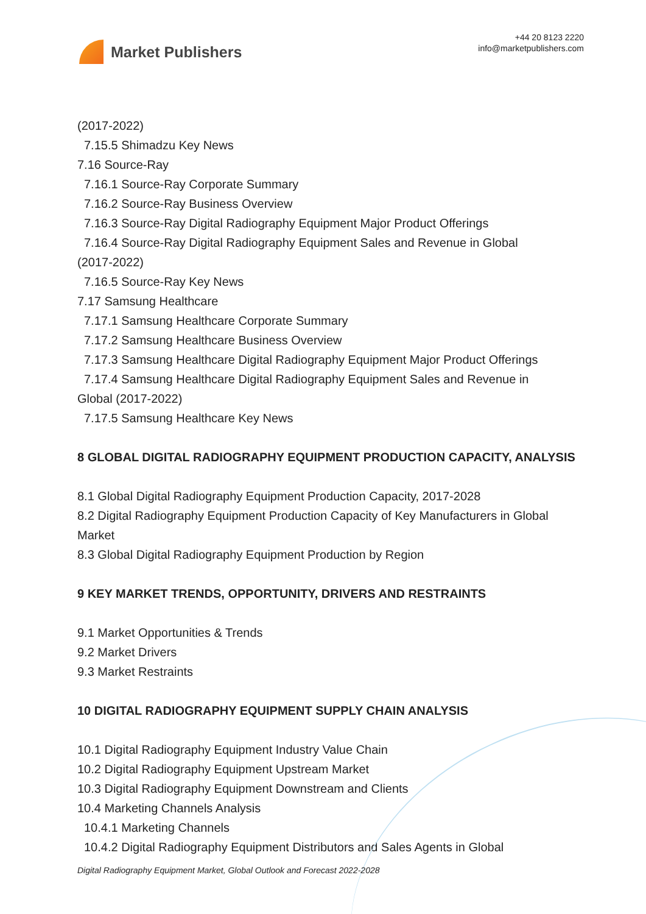Market Publishers
+44 20 8123 2220
info@marketpublishers.com
(2017-2022)
7.15.5 Shimadzu Key News
7.16 Source-Ray
7.16.1 Source-Ray Corporate Summary
7.16.2 Source-Ray Business Overview
7.16.3 Source-Ray Digital Radiography Equipment Major Product Offerings
7.16.4 Source-Ray Digital Radiography Equipment Sales and Revenue in Global
(2017-2022)
7.16.5 Source-Ray Key News
7.17 Samsung Healthcare
7.17.1 Samsung Healthcare Corporate Summary
7.17.2 Samsung Healthcare Business Overview
7.17.3 Samsung Healthcare Digital Radiography Equipment Major Product Offerings
7.17.4 Samsung Healthcare Digital Radiography Equipment Sales and Revenue in
Global (2017-2022)
7.17.5 Samsung Healthcare Key News
8 GLOBAL DIGITAL RADIOGRAPHY EQUIPMENT PRODUCTION CAPACITY, ANALYSIS
8.1 Global Digital Radiography Equipment Production Capacity, 2017-2028
8.2 Digital Radiography Equipment Production Capacity of Key Manufacturers in Global Market
8.3 Global Digital Radiography Equipment Production by Region
9 KEY MARKET TRENDS, OPPORTUNITY, DRIVERS AND RESTRAINTS
9.1 Market Opportunities & Trends
9.2 Market Drivers
9.3 Market Restraints
10 DIGITAL RADIOGRAPHY EQUIPMENT SUPPLY CHAIN ANALYSIS
10.1 Digital Radiography Equipment Industry Value Chain
10.2 Digital Radiography Equipment Upstream Market
10.3 Digital Radiography Equipment Downstream and Clients
10.4 Marketing Channels Analysis
10.4.1 Marketing Channels
10.4.2 Digital Radiography Equipment Distributors and Sales Agents in Global
Digital Radiography Equipment Market, Global Outlook and Forecast 2022-2028